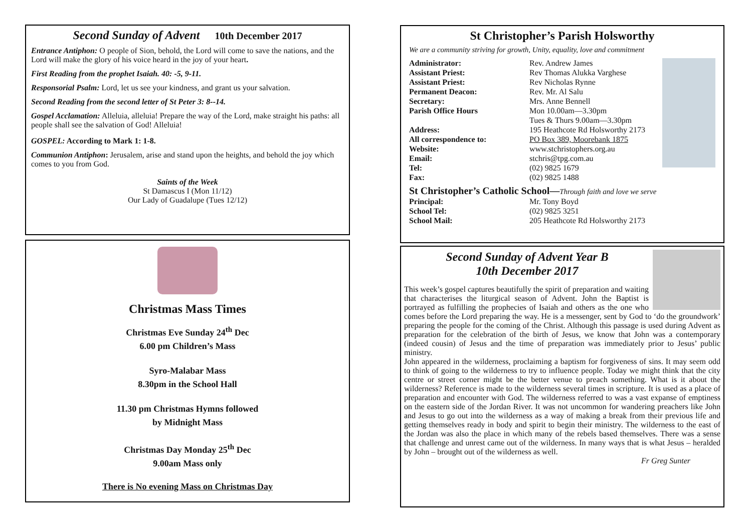Second Sunday of Advent 10th December 2017
Entrance Antiphon: O people of Sion, behold, the Lord will come to save the nations, and the Lord will make the glory of his voice heard in the joy of your heart.
First Reading from the prophet Isaiah. 40: -5, 9-11.
Responsorial Psalm: Lord, let us see your kindness, and grant us your salvation.
Second Reading from the second letter of St Peter 3: 8--14.
Gospel Acclamation: Alleluia, alleluia! Prepare the way of the Lord, make straight his paths: all people shall see the salvation of God! Alleluia!
GOSPEL: According to Mark 1: 1-8.
Communion Antiphon: Jerusalem, arise and stand upon the heights, and behold the joy which comes to you from God.
Saints of the Week
St Damascus I (Mon 11/12)
Our Lady of Guadalupe (Tues 12/12)
Christmas Mass Times
Christmas Eve Sunday 24<sup>th</sup> Dec
6.00 pm Children’s Mass
Syro-Malabar Mass
8.30pm in the School Hall
11.30 pm Christmas Hymns followed
by Midnight Mass
Christmas Day Monday 25<sup>th</sup> Dec
9.00am Mass only
There is No evening Mass on Christmas Day
St Christopher’s Parish Holsworthy
We are a community striving for growth, Unity, equality, love and commitment
Administrator: Rev. Andrew James
Assistant Priest: Rev Thomas Alukka Varghese
Assistant Priest: Rev Nicholas Rynne
Permanent Deacon: Rev. Mr. Al Salu
Secretary: Mrs. Anne Bennell
Parish Office Hours Mon 10.00am—3.30pm
Tues & Thurs 9.00am—3.30pm
Address: 195 Heathcote Rd Holsworthy 2173
All correspondence to: PO Box 389, Moorebank 1875
Website: www.stchristophers.org.au
Email: stchris@tpg.com.au
Tel: (02) 9825 1679
Fax: (02) 9825 1488
St Christopher’s Catholic School—Through faith and love we serve
Principal: Mr. Tony Boyd
School Tel: (02) 9825 3251
School Mail: 205 Heathcote Rd Holsworthy 2173
Second Sunday of Advent Year B
10th December 2017
This week’s gospel captures beautifully the spirit of preparation and waiting that characterises the liturgical season of Advent. John the Baptist is portrayed as fulfilling the prophecies of Isaiah and others as the one who comes before the Lord preparing the way. He is a messenger, sent by God to ‘do the groundwork’ preparing the people for the coming of the Christ. Although this passage is used during Advent as preparation for the celebration of the birth of Jesus, we know that John was a contemporary (indeed cousin) of Jesus and the time of preparation was immediately prior to Jesus’ public ministry.
John appeared in the wilderness, proclaiming a baptism for forgiveness of sins. It may seem odd to think of going to the wilderness to try to influence people. Today we might think that the city centre or street corner might be the better venue to preach something. What is it about the wilderness? Reference is made to the wilderness several times in scripture. It is used as a place of preparation and encounter with God. The wilderness referred to was a vast expanse of emptiness on the eastern side of the Jordan River. It was not uncommon for wandering preachers like John and Jesus to go out into the wilderness as a way of making a break from their previous life and getting themselves ready in body and spirit to begin their ministry. The wilderness to the east of the Jordan was also the place in which many of the rebels based themselves. There was a sense that challenge and unrest came out of the wilderness. In many ways that is what Jesus – heralded by John – brought out of the wilderness as well.
Fr Greg Sunter